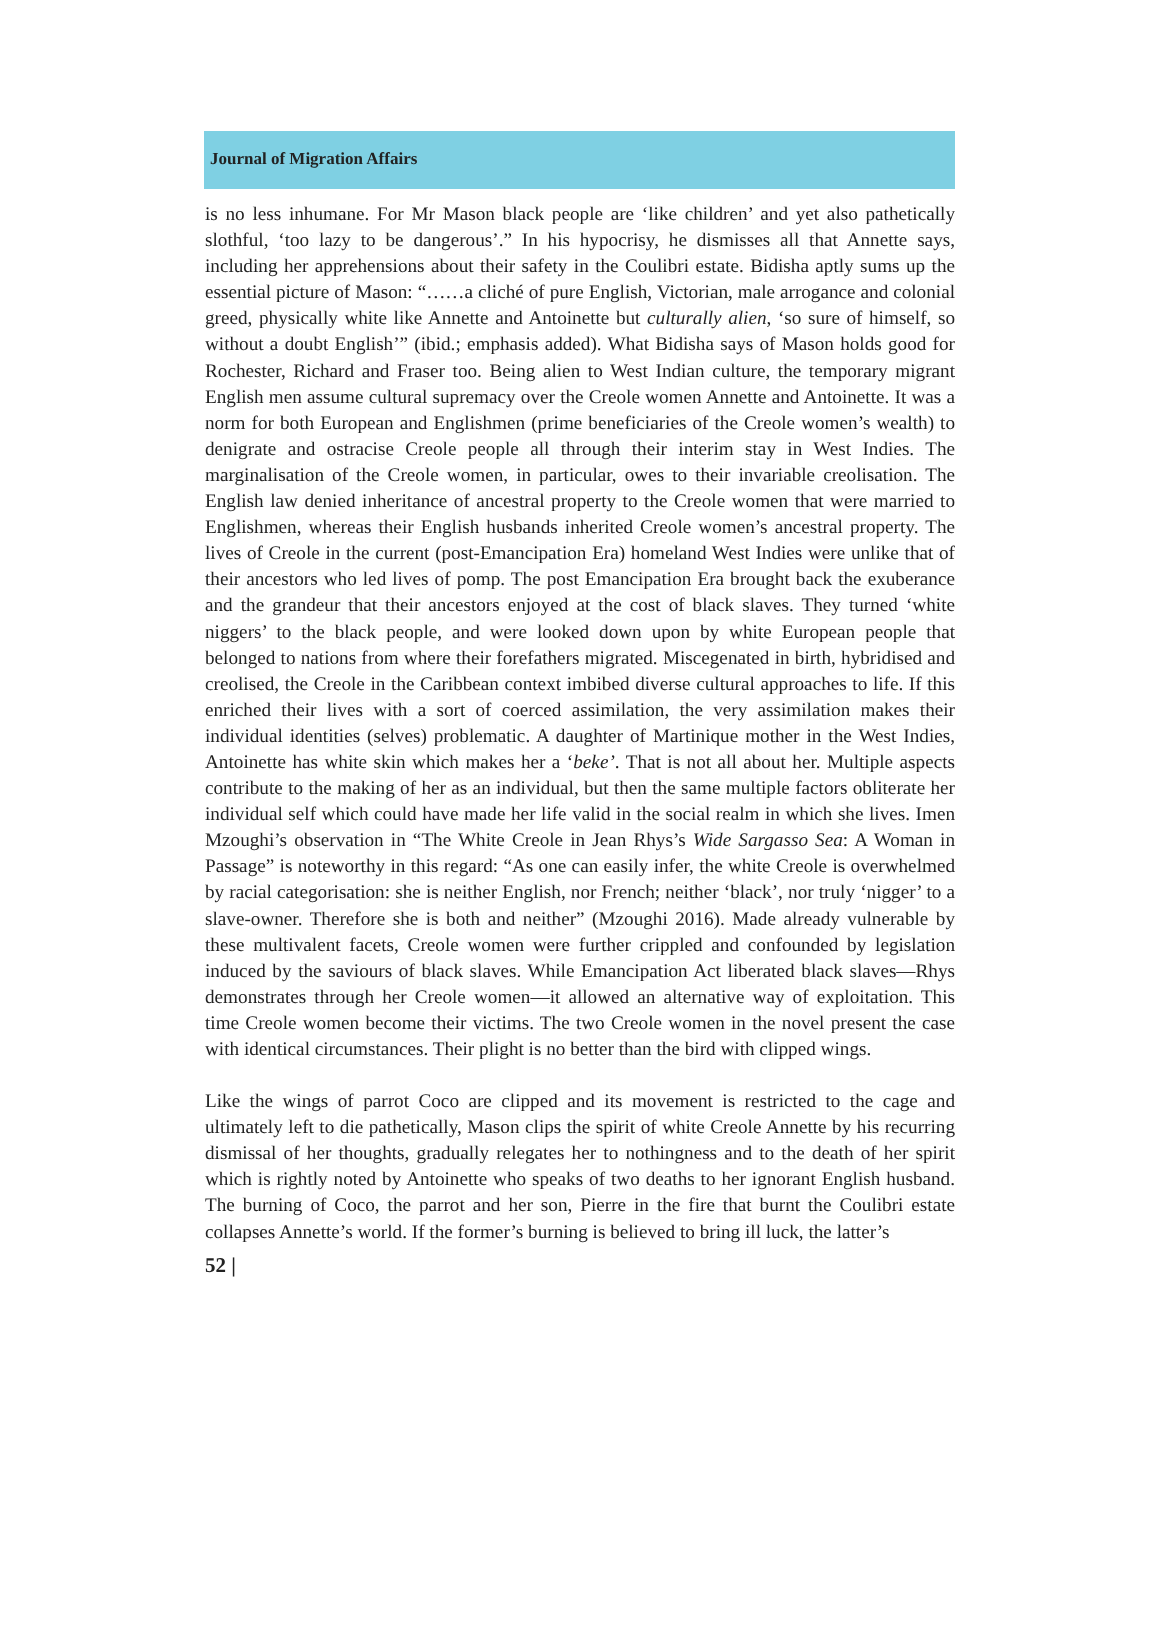Journal of Migration Affairs
is no less inhumane. For Mr Mason black people are ‘like children’ and yet also pathetically slothful, ‘too lazy to be dangerous’.” In his hypocrisy, he dismisses all that Annette says, including her apprehensions about their safety in the Coulibri estate. Bidisha aptly sums up the essential picture of Mason: “……a cliché of pure English, Victorian, male arrogance and colonial greed, physically white like Annette and Antoinette but culturally alien, ‘so sure of himself, so without a doubt English’” (ibid.; emphasis added). What Bidisha says of Mason holds good for Rochester, Richard and Fraser too. Being alien to West Indian culture, the temporary migrant English men assume cultural supremacy over the Creole women Annette and Antoinette. It was a norm for both European and Englishmen (prime beneficiaries of the Creole women’s wealth) to denigrate and ostracise Creole people all through their interim stay in West Indies. The marginalisation of the Creole women, in particular, owes to their invariable creolisation. The English law denied inheritance of ancestral property to the Creole women that were married to Englishmen, whereas their English husbands inherited Creole women’s ancestral property. The lives of Creole in the current (post-Emancipation Era) homeland West Indies were unlike that of their ancestors who led lives of pomp. The post Emancipation Era brought back the exuberance and the grandeur that their ancestors enjoyed at the cost of black slaves. They turned ‘white niggers’ to the black people, and were looked down upon by white European people that belonged to nations from where their forefathers migrated. Miscegenated in birth, hybridised and creolised, the Creole in the Caribbean context imbibed diverse cultural approaches to life. If this enriched their lives with a sort of coerced assimilation, the very assimilation makes their individual identities (selves) problematic. A daughter of Martinique mother in the West Indies, Antoinette has white skin which makes her a ‘beke’. That is not all about her. Multiple aspects contribute to the making of her as an individual, but then the same multiple factors obliterate her individual self which could have made her life valid in the social realm in which she lives. Imen Mzoughi’s observation in “The White Creole in Jean Rhys’s Wide Sargasso Sea: A Woman in Passage” is noteworthy in this regard: “As one can easily infer, the white Creole is overwhelmed by racial categorisation: she is neither English, nor French; neither ‘black’, nor truly ‘nigger’ to a slave-owner. Therefore she is both and neither” (Mzoughi 2016). Made already vulnerable by these multivalent facets, Creole women were further crippled and confounded by legislation induced by the saviours of black slaves. While Emancipation Act liberated black slaves—Rhys demonstrates through her Creole women—it allowed an alternative way of exploitation. This time Creole women become their victims. The two Creole women in the novel present the case with identical circumstances. Their plight is no better than the bird with clipped wings.
Like the wings of parrot Coco are clipped and its movement is restricted to the cage and ultimately left to die pathetically, Mason clips the spirit of white Creole Annette by his recurring dismissal of her thoughts, gradually relegates her to nothingness and to the death of her spirit which is rightly noted by Antoinette who speaks of two deaths to her ignorant English husband. The burning of Coco, the parrot and her son, Pierre in the fire that burnt the Coulibri estate collapses Annette’s world. If the former’s burning is believed to bring ill luck, the latter’s
52 |